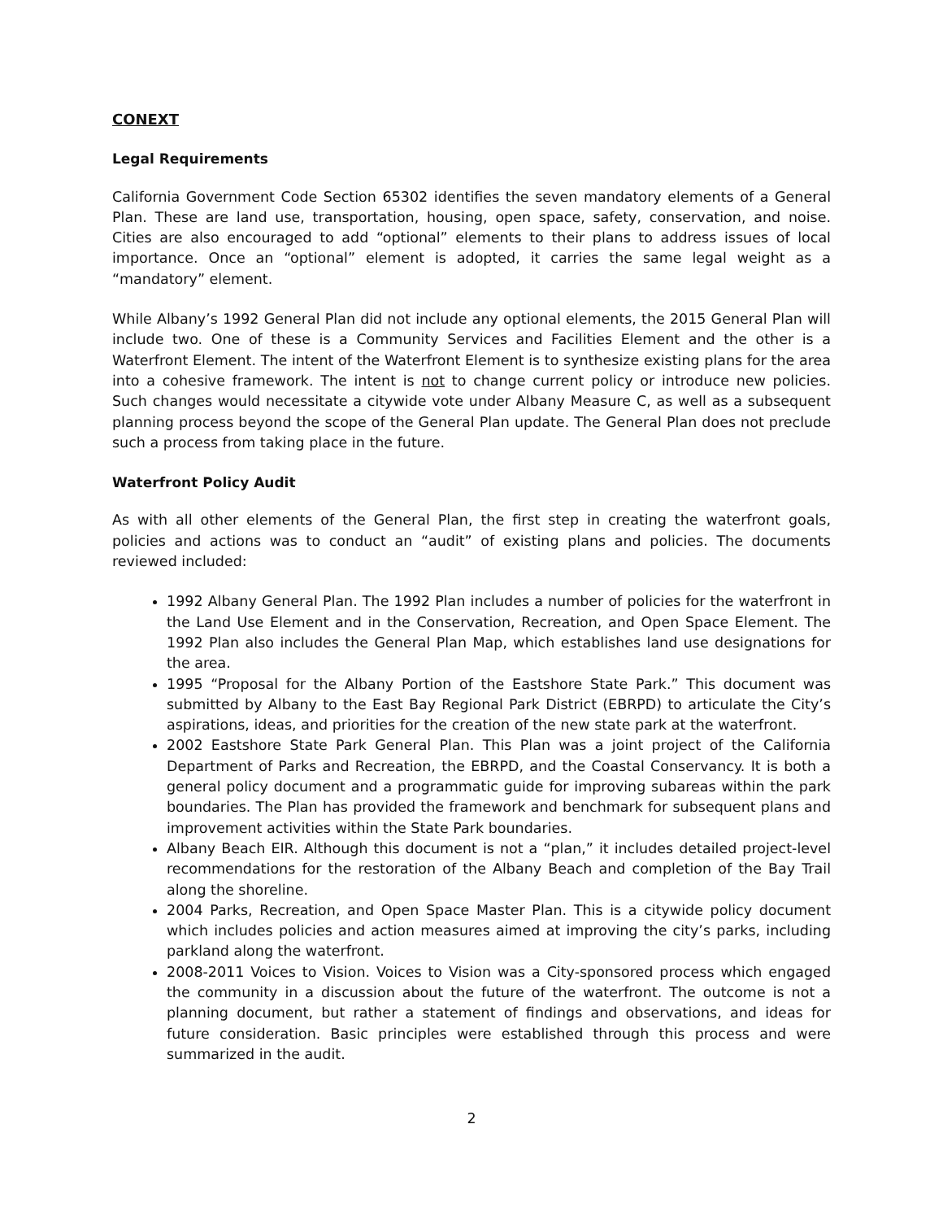CONEXT
Legal Requirements
California Government Code Section 65302 identifies the seven mandatory elements of a General Plan. These are land use, transportation, housing, open space, safety, conservation, and noise. Cities are also encouraged to add “optional” elements to their plans to address issues of local importance. Once an “optional” element is adopted, it carries the same legal weight as a “mandatory” element.
While Albany’s 1992 General Plan did not include any optional elements, the 2015 General Plan will include two. One of these is a Community Services and Facilities Element and the other is a Waterfront Element. The intent of the Waterfront Element is to synthesize existing plans for the area into a cohesive framework. The intent is not to change current policy or introduce new policies. Such changes would necessitate a citywide vote under Albany Measure C, as well as a subsequent planning process beyond the scope of the General Plan update. The General Plan does not preclude such a process from taking place in the future.
Waterfront Policy Audit
As with all other elements of the General Plan, the first step in creating the waterfront goals, policies and actions was to conduct an “audit” of existing plans and policies. The documents reviewed included:
1992 Albany General Plan. The 1992 Plan includes a number of policies for the waterfront in the Land Use Element and in the Conservation, Recreation, and Open Space Element. The 1992 Plan also includes the General Plan Map, which establishes land use designations for the area.
1995 “Proposal for the Albany Portion of the Eastshore State Park.” This document was submitted by Albany to the East Bay Regional Park District (EBRPD) to articulate the City’s aspirations, ideas, and priorities for the creation of the new state park at the waterfront.
2002 Eastshore State Park General Plan. This Plan was a joint project of the California Department of Parks and Recreation, the EBRPD, and the Coastal Conservancy. It is both a general policy document and a programmatic guide for improving subareas within the park boundaries. The Plan has provided the framework and benchmark for subsequent plans and improvement activities within the State Park boundaries.
Albany Beach EIR. Although this document is not a “plan,” it includes detailed project-level recommendations for the restoration of the Albany Beach and completion of the Bay Trail along the shoreline.
2004 Parks, Recreation, and Open Space Master Plan. This is a citywide policy document which includes policies and action measures aimed at improving the city’s parks, including parkland along the waterfront.
2008-2011 Voices to Vision. Voices to Vision was a City-sponsored process which engaged the community in a discussion about the future of the waterfront. The outcome is not a planning document, but rather a statement of findings and observations, and ideas for future consideration. Basic principles were established through this process and were summarized in the audit.
2